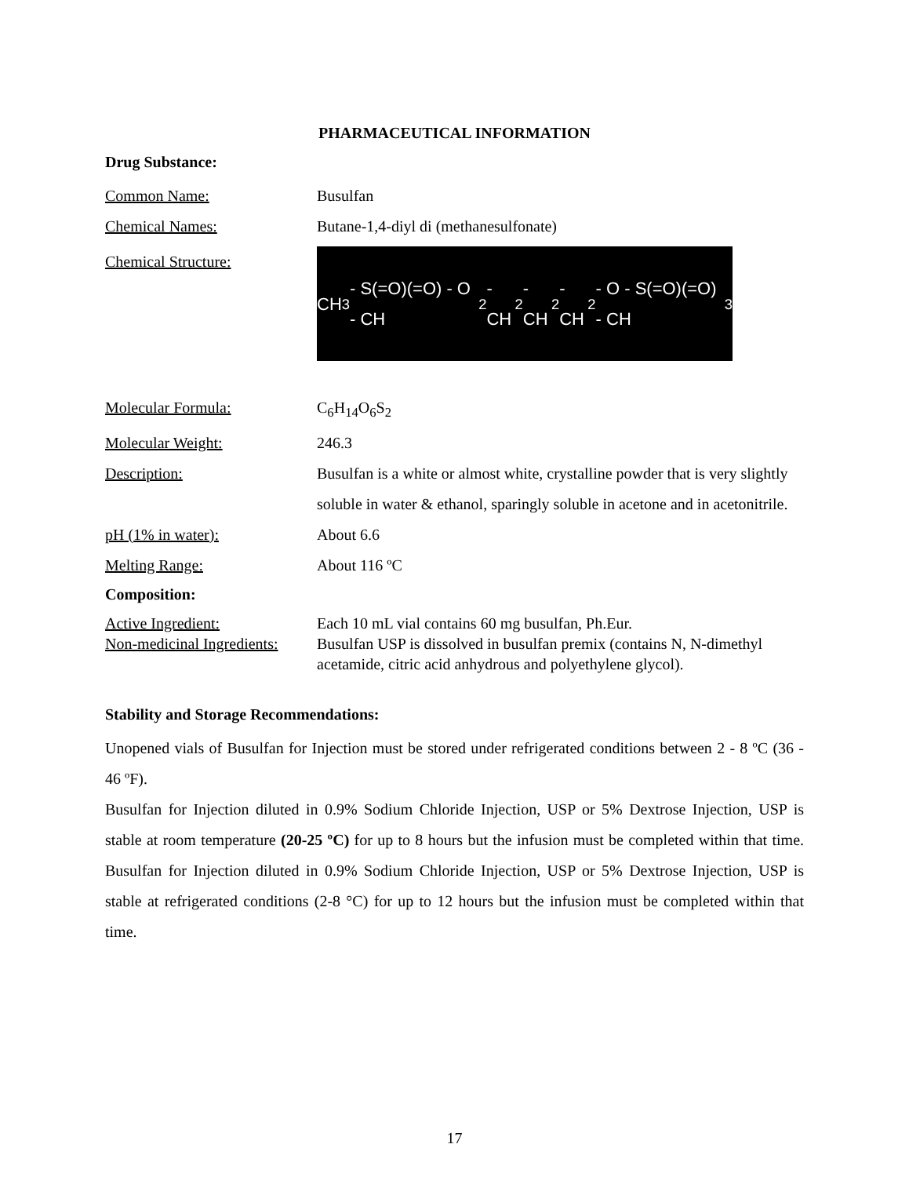PHARMACEUTICAL INFORMATION
Drug Substance:
Common Name: Busulfan
Chemical Names: Butane-1,4-diyl di (methanesulfonate)
Chemical Structure:
CH<sub>3</sub> - S(=O)(=O) - O - CH<sub>2</sub> - CH<sub>2</sub> - CH<sub>2</sub> - CH<sub>2</sub> - O - S(=O)(=O) - CH<sub>3</sub>
Molecular Formula: C<sub>6</sub>H<sub>14</sub>O<sub>6</sub>S<sub>2</sub>
Molecular Weight: 246.3
Description: Busulfan is a white or almost white, crystalline powder that is very slightly soluble in water & ethanol, sparingly soluble in acetone and in acetonitrile.
pH (1% in water): About 6.6
Melting Range: About 116 ºC
Composition:
Active Ingredient: Each 10 mL vial contains 60 mg busulfan, Ph.Eur.
Non-medicinal Ingredients:
Busulfan USP is dissolved in busulfan premix (contains N, N-dimethyl acetamide, citric acid anhydrous and polyethylene glycol).
Stability and Storage Recommendations:
Unopened vials of Busulfan for Injection must be stored under refrigerated conditions between 2 - 8 ºC (36 - 46 ºF).
Busulfan for Injection diluted in 0.9% Sodium Chloride Injection, USP or 5% Dextrose Injection, USP is stable at room temperature (20-25 ºC) for up to 8 hours but the infusion must be completed within that time. Busulfan for Injection diluted in 0.9% Sodium Chloride Injection, USP or 5% Dextrose Injection, USP is stable at refrigerated conditions (2-8 °C) for up to 12 hours but the infusion must be completed within that time.
17